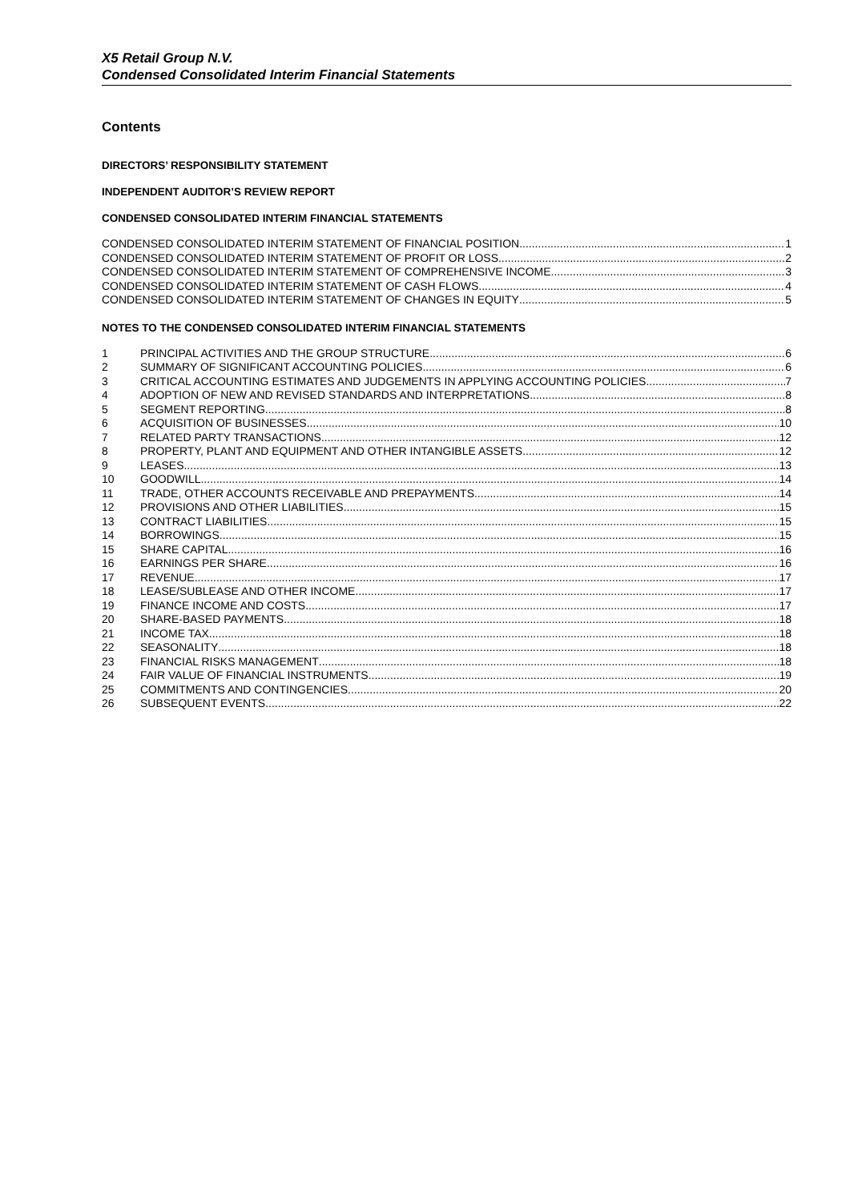X5 Retail Group N.V.
Condensed Consolidated Interim Financial Statements
Contents
DIRECTORS’ RESPONSIBILITY STATEMENT
INDEPENDENT AUDITOR’S REVIEW REPORT
CONDENSED CONSOLIDATED INTERIM FINANCIAL STATEMENTS
CONDENSED CONSOLIDATED INTERIM STATEMENT OF FINANCIAL POSITION 1
CONDENSED CONSOLIDATED INTERIM STATEMENT OF PROFIT OR LOSS 2
CONDENSED CONSOLIDATED INTERIM STATEMENT OF COMPREHENSIVE INCOME 3
CONDENSED CONSOLIDATED INTERIM STATEMENT OF CASH FLOWS 4
CONDENSED CONSOLIDATED INTERIM STATEMENT OF CHANGES IN EQUITY 5
NOTES TO THE CONDENSED CONSOLIDATED INTERIM FINANCIAL STATEMENTS
1 PRINCIPAL ACTIVITIES AND THE GROUP STRUCTURE 6
2 SUMMARY OF SIGNIFICANT ACCOUNTING POLICIES 6
3 CRITICAL ACCOUNTING ESTIMATES AND JUDGEMENTS IN APPLYING ACCOUNTING POLICIES 7
4 ADOPTION OF NEW AND REVISED STANDARDS AND INTERPRETATIONS 8
5 SEGMENT REPORTING 8
6 ACQUISITION OF BUSINESSES 10
7 RELATED PARTY TRANSACTIONS 12
8 PROPERTY, PLANT AND EQUIPMENT AND OTHER INTANGIBLE ASSETS 12
9 LEASES 13
10 GOODWILL 14
11 TRADE, OTHER ACCOUNTS RECEIVABLE AND PREPAYMENTS 14
12 PROVISIONS AND OTHER LIABILITIES 15
13 CONTRACT LIABILITIES 15
14 BORROWINGS 15
15 SHARE CAPITAL 16
16 EARNINGS PER SHARE 16
17 REVENUE 17
18 LEASE/SUBLEASE AND OTHER INCOME 17
19 FINANCE INCOME AND COSTS 17
20 SHARE-BASED PAYMENTS 18
21 INCOME TAX 18
22 SEASONALITY 18
23 FINANCIAL RISKS MANAGEMENT 18
24 FAIR VALUE OF FINANCIAL INSTRUMENTS 19
25 COMMITMENTS AND CONTINGENCIES 20
26 SUBSEQUENT EVENTS 22